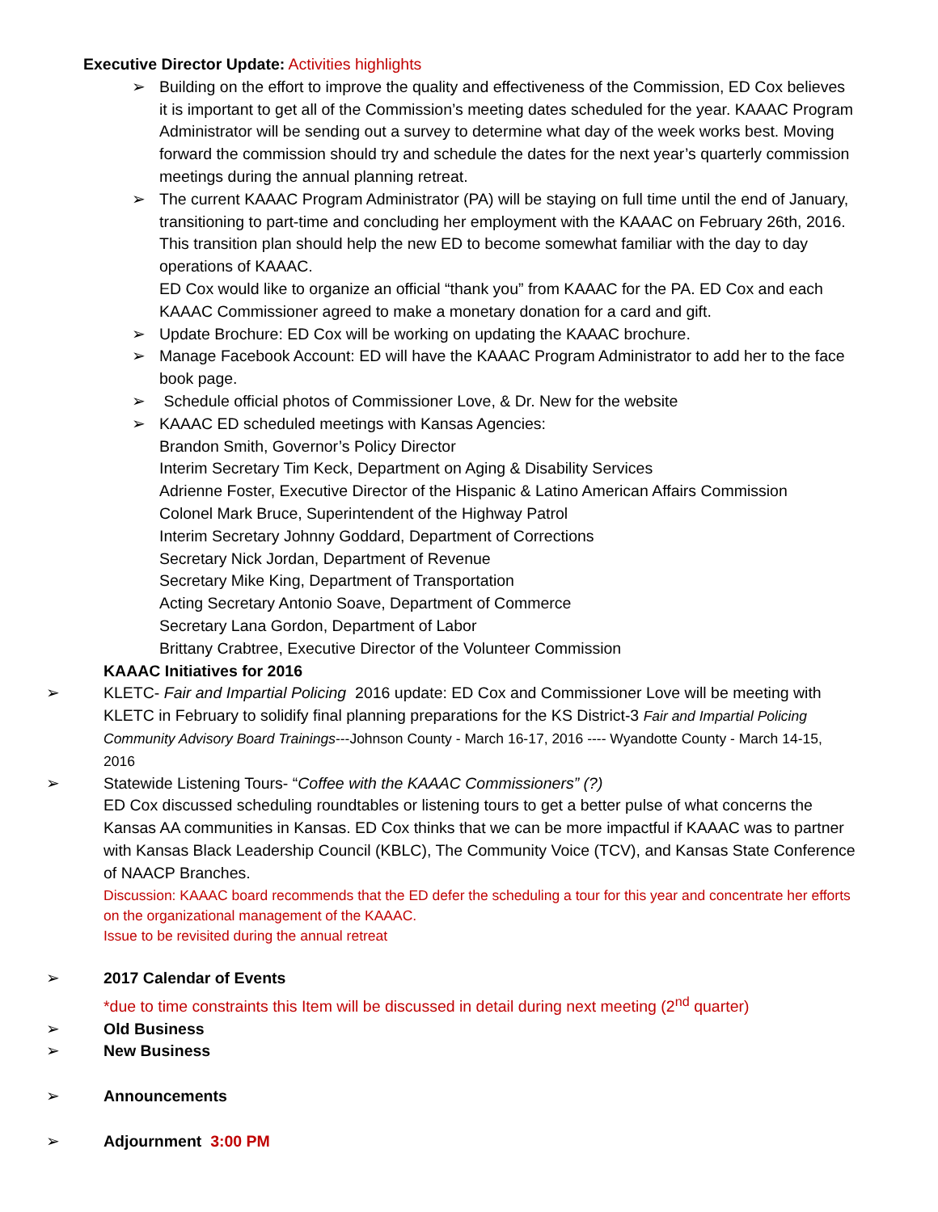Executive Director Update: Activities highlights
➢ Building on the effort to improve the quality and effectiveness of the Commission, ED Cox believes it is important to get all of the Commission’s meeting dates scheduled for the year. KAAAC Program Administrator will be sending out a survey to determine what day of the week works best. Moving forward the commission should try and schedule the dates for the next year’s quarterly commission meetings during the annual planning retreat.
➢ The current KAAAC Program Administrator (PA) will be staying on full time until the end of January, transitioning to part-time and concluding her employment with the KAAAC on February 26th, 2016. This transition plan should help the new ED to become somewhat familiar with the day to day operations of KAAAC.
ED Cox would like to organize an official “thank you” from KAAAC for the PA. ED Cox and each KAAAC Commissioner agreed to make a monetary donation for a card and gift.
➢ Update Brochure: ED Cox will be working on updating the KAAAC brochure.
➢ Manage Facebook Account: ED will have the KAAAC Program Administrator to add her to the face book page.
➢ Schedule official photos of Commissioner Love, & Dr. New for the website
➢ KAAAC ED scheduled meetings with Kansas Agencies:
Brandon Smith, Governor’s Policy Director
Interim Secretary Tim Keck, Department on Aging & Disability Services
Adrienne Foster, Executive Director of the Hispanic & Latino American Affairs Commission
Colonel Mark Bruce, Superintendent of the Highway Patrol
Interim Secretary Johnny Goddard, Department of Corrections
Secretary Nick Jordan, Department of Revenue
Secretary Mike King, Department of Transportation
Acting Secretary Antonio Soave, Department of Commerce
Secretary Lana Gordon, Department of Labor
Brittany Crabtree, Executive Director of the Volunteer Commission
KAAAC Initiatives for 2016
➢ KLETC- Fair and Impartial Policing 2016 update: ED Cox and Commissioner Love will be meeting with KLETC in February to solidify final planning preparations for the KS District-3 Fair and Impartial Policing Community Advisory Board Trainings---Johnson County - March 16-17, 2016 ---- Wyandotte County - March 14-15, 2016
➢ Statewide Listening Tours- “Coffee with the KAAAC Commissioners” (?)
ED Cox discussed scheduling roundtables or listening tours to get a better pulse of what concerns the Kansas AA communities in Kansas. ED Cox thinks that we can be more impactful if KAAAC was to partner with Kansas Black Leadership Council (KBLC), The Community Voice (TCV), and Kansas State Conference of NAACP Branches.
Discussion: KAAAC board recommends that the ED defer the scheduling a tour for this year and concentrate her efforts on the organizational management of the KAAAC.
Issue to be revisited during the annual retreat
➢ 2017 Calendar of Events
*due to time constraints this Item will be discussed in detail during next meeting (2<sup>nd</sup> quarter)
➢ Old Business
➢ New Business
➢ Announcements
➢ Adjournment 3:00 PM